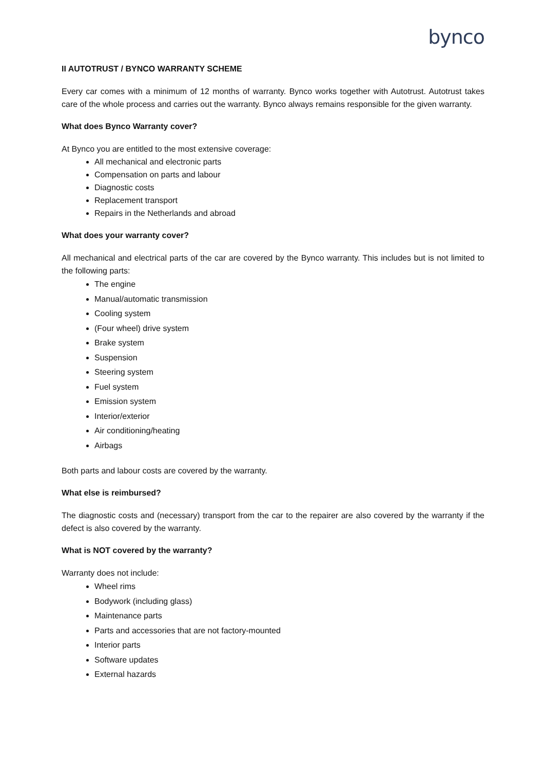bynco
II AUTOTRUST / BYNCO WARRANTY SCHEME
Every car comes with a minimum of 12 months of warranty. Bynco works together with Autotrust. Autotrust takes care of the whole process and carries out the warranty. Bynco always remains responsible for the given warranty.
What does Bynco Warranty cover?
At Bynco you are entitled to the most extensive coverage:
All mechanical and electronic parts
Compensation on parts and labour
Diagnostic costs
Replacement transport
Repairs in the Netherlands and abroad
What does your warranty cover?
All mechanical and electrical parts of the car are covered by the Bynco warranty. This includes but is not limited to the following parts:
The engine
Manual/automatic transmission
Cooling system
(Four wheel) drive system
Brake system
Suspension
Steering system
Fuel system
Emission system
Interior/exterior
Air conditioning/heating
Airbags
Both parts and labour costs are covered by the warranty.
What else is reimbursed?
The diagnostic costs and (necessary) transport from the car to the repairer are also covered by the warranty if the defect is also covered by the warranty.
What is NOT covered by the warranty?
Warranty does not include:
Wheel rims
Bodywork (including glass)
Maintenance parts
Parts and accessories that are not factory-mounted
Interior parts
Software updates
External hazards